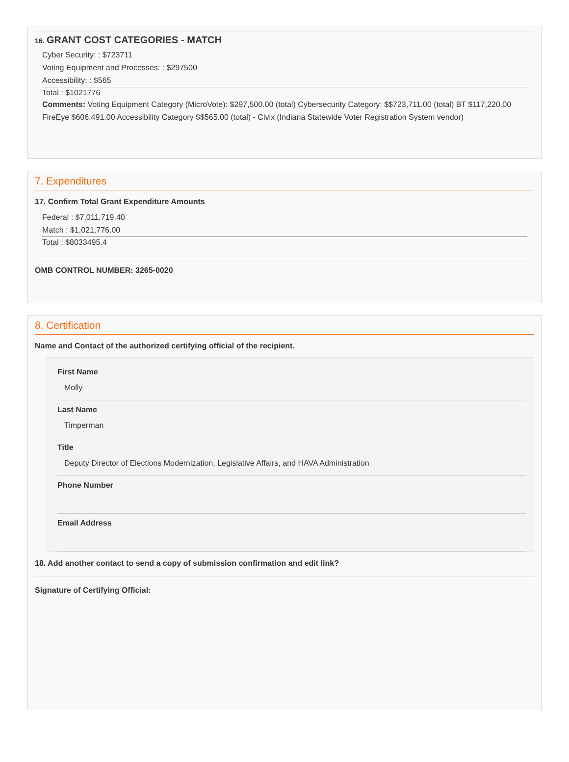16. GRANT COST CATEGORIES - MATCH
Cyber Security: : $723711
Voting Equipment and Processes: : $297500
Accessibility: : $565
Total : $1021776
Comments: Voting Equipment Category (MicroVote): $297,500.00 (total) Cybersecurity Category: $$723,711.00 (total) BT $117,220.00 FireEye $606,491.00 Accessibility Category $$565.00 (total) - Civix (Indiana Statewide Voter Registration System vendor)
7. Expenditures
17. Confirm Total Grant Expenditure Amounts
Federal : $7,011,719.40
Match : $1,021,776.00
Total : $8033495.4
OMB CONTROL NUMBER: 3265-0020
8. Certification
Name and Contact of the authorized certifying official of the recipient.
First Name
Molly
Last Name
Timperman
Title
Deputy Director of Elections Modernization, Legislative Affairs, and HAVA Administration
Phone Number
Email Address
18. Add another contact to send a copy of submission confirmation and edit link?
Signature of Certifying Official: